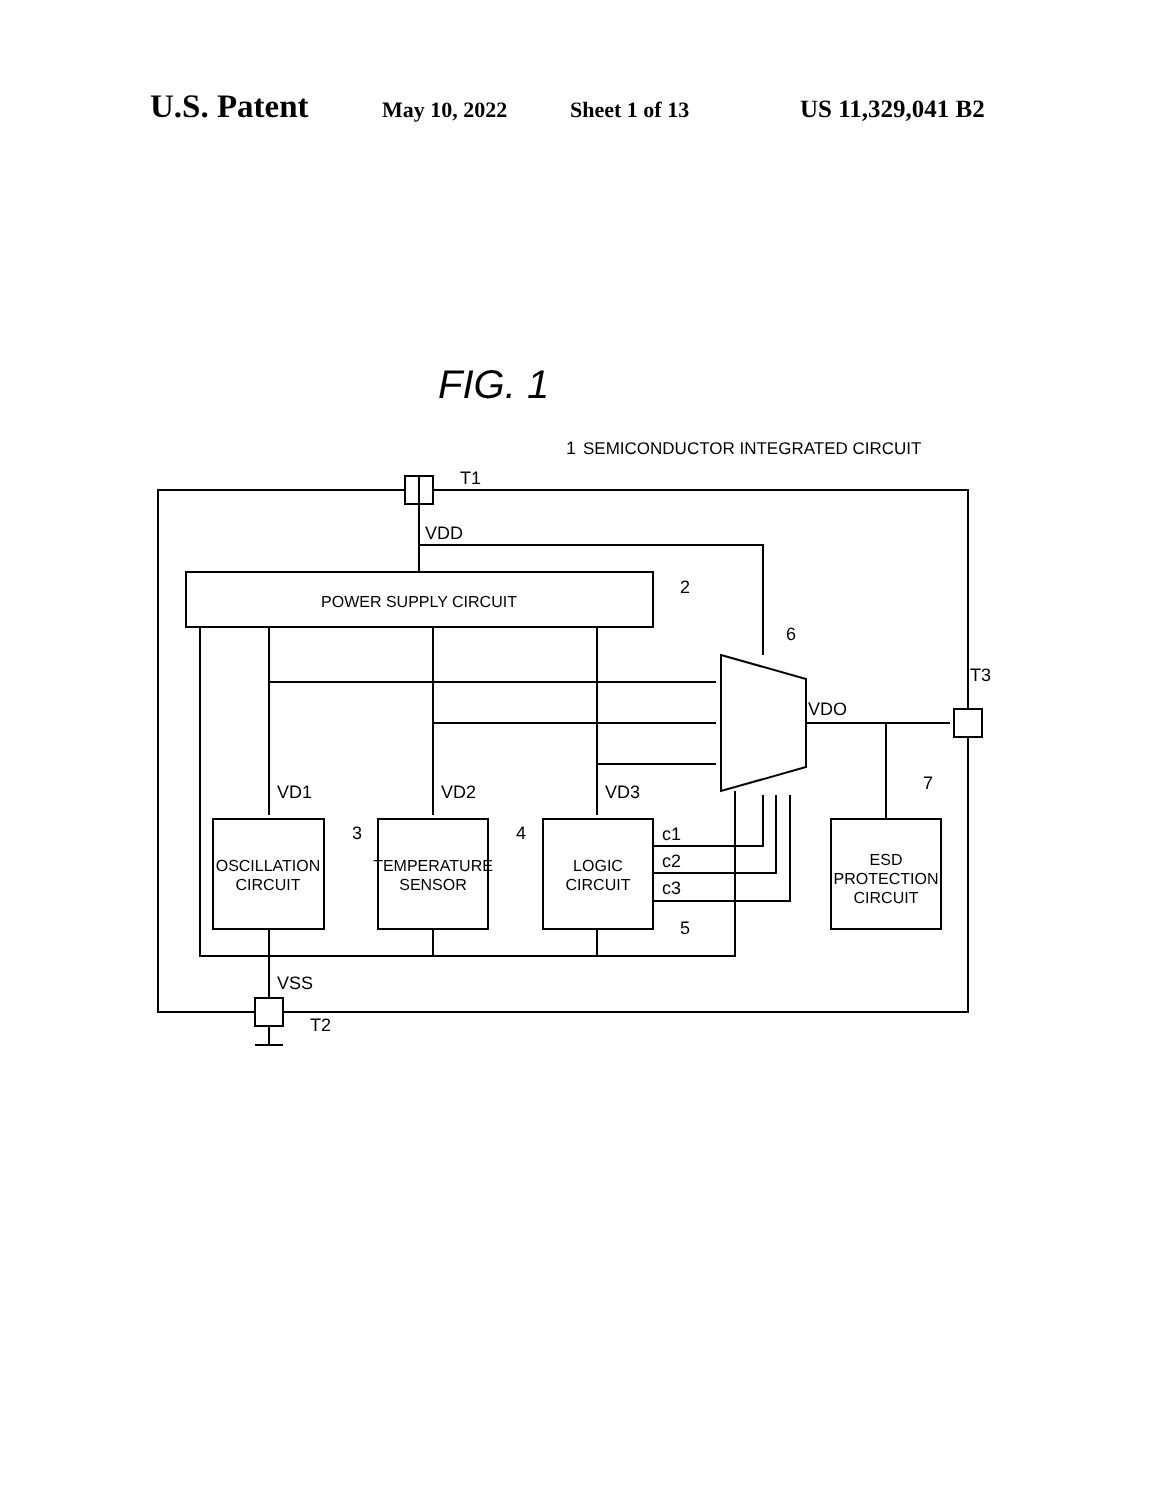U.S. Patent May 10, 2022 Sheet 1 of 13 US 11,329,041 B2
FIG. 1
1
SEMICONDUCTOR INTEGRATED CIRCUIT
T1
VDD
2
6
T3
VDO
VD1
VD2
VD3
3
4
7
c1
c2
c3
5
VSS
T2
POWER SUPPLY CIRCUIT
OSCILLATION
CIRCUIT
TEMPERATURE
SENSOR
LOGIC
CIRCUIT
ESD
PROTECTION
CIRCUIT